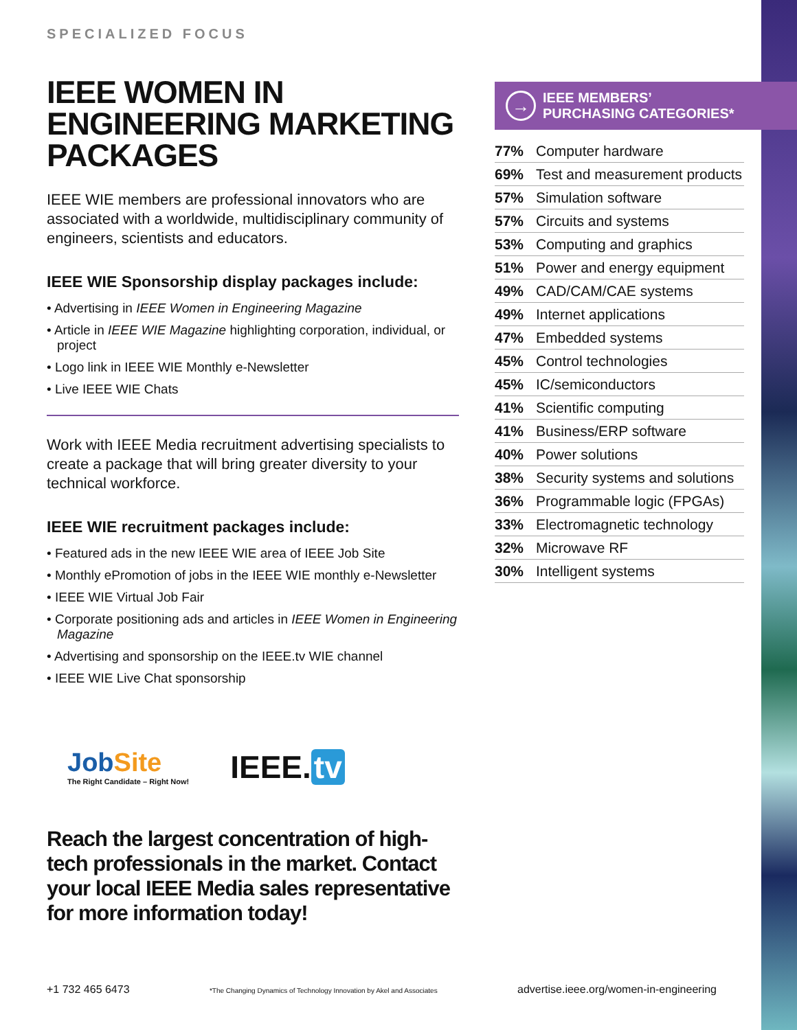SPECIALIZED FOCUS
IEEE WOMEN IN ENGINEERING MARKETING PACKAGES
IEEE WIE members are professional innovators who are associated with a worldwide, multidisciplinary community of engineers, scientists and educators.
IEEE WIE Sponsorship display packages include:
• Advertising in IEEE Women in Engineering Magazine
• Article in IEEE WIE Magazine highlighting corporation, individual, or project
• Logo link in IEEE WIE Monthly e-Newsletter
• Live IEEE WIE Chats
Work with IEEE Media recruitment advertising specialists to create a package that will bring greater diversity to your technical workforce.
IEEE WIE recruitment packages include:
• Featured ads in the new IEEE WIE area of IEEE Job Site
• Monthly ePromotion of jobs in the IEEE WIE monthly e-Newsletter
• IEEE WIE Virtual Job Fair
• Corporate positioning ads and articles in IEEE Women in Engineering Magazine
• Advertising and sponsorship on the IEEE.tv WIE channel
• IEEE WIE Live Chat sponsorship
JobSite
The Right Candidate – Right Now!
IEEE. tv
Reach the largest concentration of high-tech professionals in the market. Contact your local IEEE Media sales representative for more information today!
→
IEEE MEMBERS’
PURCHASING CATEGORIES*
| 77% | Computer hardware |
| 69% | Test and measurement products |
| 57% | Simulation software |
| 57% | Circuits and systems |
| 53% | Computing and graphics |
| 51% | Power and energy equipment |
| 49% | CAD/CAM/CAE systems |
| 49% | Internet applications |
| 47% | Embedded systems |
| 45% | Control technologies |
| 45% | IC/semiconductors |
| 41% | Scientific computing |
| 41% | Business/ERP software |
| 40% | Power solutions |
| 38% | Security systems and solutions |
| 36% | Programmable logic (FPGAs) |
| 33% | Electromagnetic technology |
| 32% | Microwave RF |
| 30% | Intelligent systems |
+1 732 465 6473 *The Changing Dynamics of Technology Innovation by Akel and Associates advertise.ieee.org/women-in-engineering